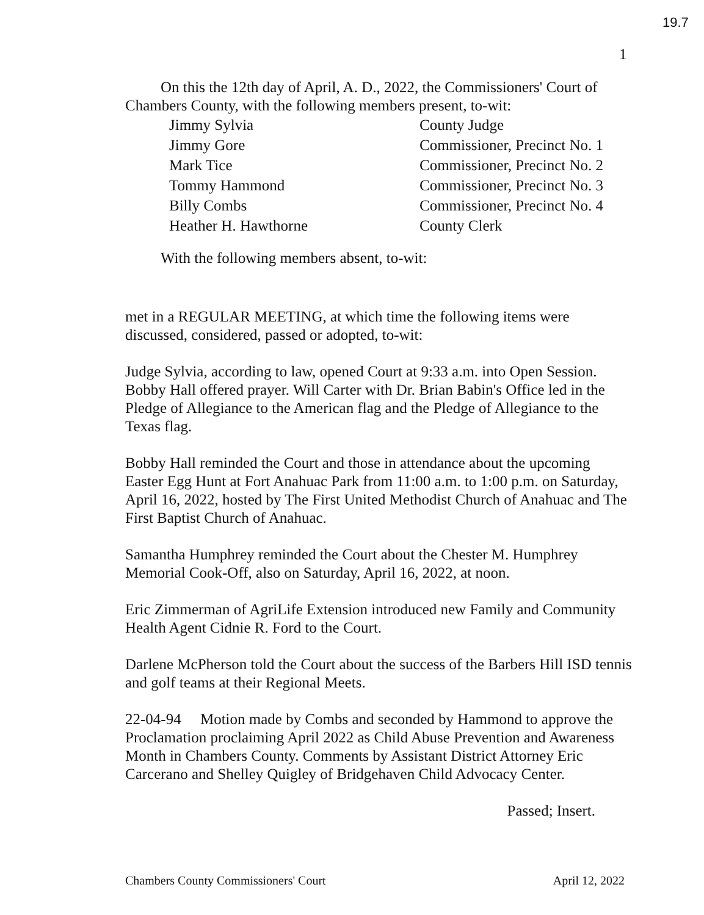19.7
1
On this the 12th day of April, A. D., 2022, the Commissioners' Court of Chambers County, with the following members present, to-wit:
| Jimmy Sylvia | County Judge |
| Jimmy Gore | Commissioner, Precinct No. 1 |
| Mark Tice | Commissioner, Precinct No. 2 |
| Tommy Hammond | Commissioner, Precinct No. 3 |
| Billy Combs | Commissioner, Precinct No. 4 |
| Heather H. Hawthorne | County Clerk |
With the following members absent, to-wit:
met in a REGULAR MEETING, at which time the following items were discussed, considered, passed or adopted, to-wit:
Judge Sylvia, according to law, opened Court at 9:33 a.m. into Open Session. Bobby Hall offered prayer. Will Carter with Dr. Brian Babin's Office led in the Pledge of Allegiance to the American flag and the Pledge of Allegiance to the Texas flag.
Bobby Hall reminded the Court and those in attendance about the upcoming Easter Egg Hunt at Fort Anahuac Park from 11:00 a.m. to 1:00 p.m. on Saturday, April 16, 2022, hosted by The First United Methodist Church of Anahuac and The First Baptist Church of Anahuac.
Samantha Humphrey reminded the Court about the Chester M. Humphrey Memorial Cook-Off, also on Saturday, April 16, 2022, at noon.
Eric Zimmerman of AgriLife Extension introduced new Family and Community Health Agent Cidnie R. Ford to the Court.
Darlene McPherson told the Court about the success of the Barbers Hill ISD tennis and golf teams at their Regional Meets.
22-04-94 Motion made by Combs and seconded by Hammond to approve the Proclamation proclaiming April 2022 as Child Abuse Prevention and Awareness Month in Chambers County. Comments by Assistant District Attorney Eric Carcerano and Shelley Quigley of Bridgehaven Child Advocacy Center.
Passed; Insert.
Chambers County Commissioners' Court April 12, 2022